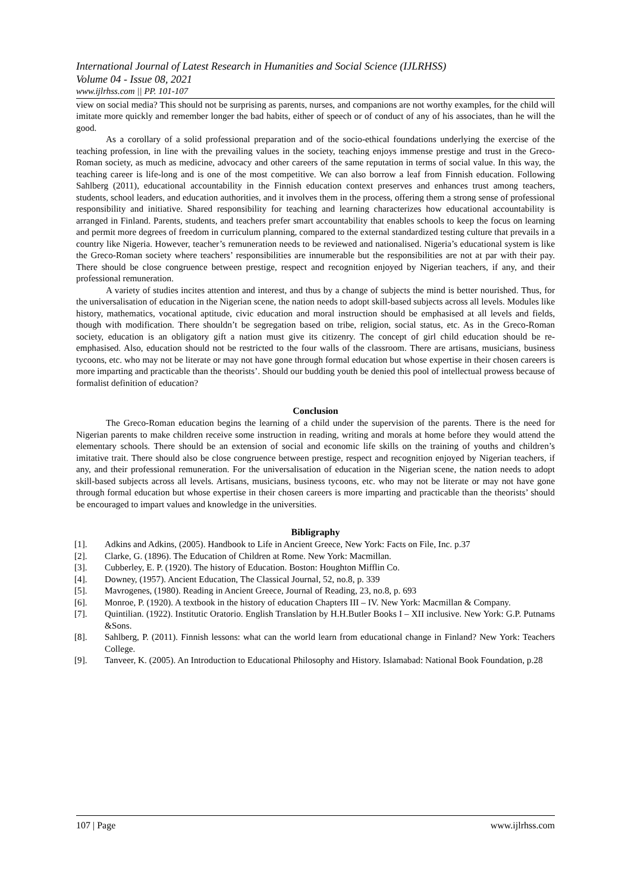International Journal of Latest Research in Humanities and Social Science (IJLRHSS)
Volume 04 - Issue 08, 2021
www.ijlrhss.com || PP. 101-107
view on social media? This should not be surprising as parents, nurses, and companions are not worthy examples, for the child will imitate more quickly and remember longer the bad habits, either of speech or of conduct of any of his associates, than he will the good.
As a corollary of a solid professional preparation and of the socio-ethical foundations underlying the exercise of the teaching profession, in line with the prevailing values in the society, teaching enjoys immense prestige and trust in the Greco-Roman society, as much as medicine, advocacy and other careers of the same reputation in terms of social value. In this way, the teaching career is life-long and is one of the most competitive. We can also borrow a leaf from Finnish education. Following Sahlberg (2011), educational accountability in the Finnish education context preserves and enhances trust among teachers, students, school leaders, and education authorities, and it involves them in the process, offering them a strong sense of professional responsibility and initiative. Shared responsibility for teaching and learning characterizes how educational accountability is arranged in Finland. Parents, students, and teachers prefer smart accountability that enables schools to keep the focus on learning and permit more degrees of freedom in curriculum planning, compared to the external standardized testing culture that prevails in a country like Nigeria. However, teacher’s remuneration needs to be reviewed and nationalised. Nigeria’s educational system is like the Greco-Roman society where teachers’ responsibilities are innumerable but the responsibilities are not at par with their pay. There should be close congruence between prestige, respect and recognition enjoyed by Nigerian teachers, if any, and their professional remuneration.
A variety of studies incites attention and interest, and thus by a change of subjects the mind is better nourished. Thus, for the universalisation of education in the Nigerian scene, the nation needs to adopt skill-based subjects across all levels. Modules like history, mathematics, vocational aptitude, civic education and moral instruction should be emphasised at all levels and fields, though with modification. There shouldn’t be segregation based on tribe, religion, social status, etc. As in the Greco-Roman society, education is an obligatory gift a nation must give its citizenry. The concept of girl child education should be re-emphasised. Also, education should not be restricted to the four walls of the classroom. There are artisans, musicians, business tycoons, etc. who may not be literate or may not have gone through formal education but whose expertise in their chosen careers is more imparting and practicable than the theorists’. Should our budding youth be denied this pool of intellectual prowess because of formalist definition of education?
Conclusion
The Greco-Roman education begins the learning of a child under the supervision of the parents. There is the need for Nigerian parents to make children receive some instruction in reading, writing and morals at home before they would attend the elementary schools. There should be an extension of social and economic life skills on the training of youths and children’s imitative trait. There should also be close congruence between prestige, respect and recognition enjoyed by Nigerian teachers, if any, and their professional remuneration. For the universalisation of education in the Nigerian scene, the nation needs to adopt skill-based subjects across all levels. Artisans, musicians, business tycoons, etc. who may not be literate or may not have gone through formal education but whose expertise in their chosen careers is more imparting and practicable than the theorists’ should be encouraged to impart values and knowledge in the universities.
Bibligraphy
[1]. Adkins and Adkins, (2005). Handbook to Life in Ancient Greece, New York: Facts on File, Inc. p.37
[2]. Clarke, G. (1896). The Education of Children at Rome. New York: Macmillan.
[3]. Cubberley, E. P. (1920). The history of Education. Boston: Houghton Mifflin Co.
[4]. Downey, (1957). Ancient Education, The Classical Journal, 52, no.8, p. 339
[5]. Mavrogenes, (1980). Reading in Ancient Greece, Journal of Reading, 23, no.8, p. 693
[6]. Monroe, P. (1920). A textbook in the history of education Chapters III – IV. New York: Macmillan & Company.
[7]. Quintilian. (1922). Institutic Oratorio. English Translation by H.H.Butler Books I – XII inclusive. New York: G.P. Putnams &Sons.
[8]. Sahlberg, P. (2011). Finnish lessons: what can the world learn from educational change in Finland? New York: Teachers College.
[9]. Tanveer, K. (2005). An Introduction to Educational Philosophy and History. Islamabad: National Book Foundation, p.28
107 | Page www.ijlrhss.com